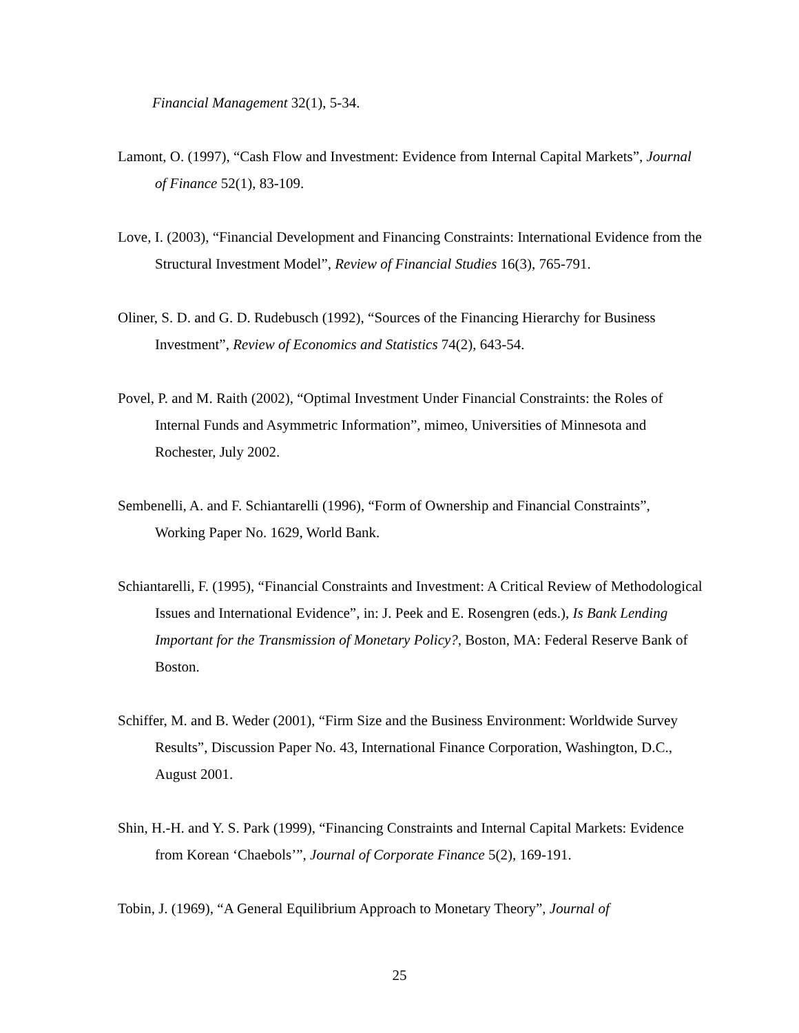Financial Management 32(1), 5-34.
Lamont, O. (1997), “Cash Flow and Investment: Evidence from Internal Capital Markets”, Journal of Finance 52(1), 83-109.
Love, I. (2003), “Financial Development and Financing Constraints: International Evidence from the Structural Investment Model”, Review of Financial Studies 16(3), 765-791.
Oliner, S. D. and G. D. Rudebusch (1992), “Sources of the Financing Hierarchy for Business Investment”, Review of Economics and Statistics 74(2), 643-54.
Povel, P. and M. Raith (2002), “Optimal Investment Under Financial Constraints: the Roles of Internal Funds and Asymmetric Information”, mimeo, Universities of Minnesota and Rochester, July 2002.
Sembenelli, A. and F. Schiantarelli (1996), “Form of Ownership and Financial Constraints”, Working Paper No. 1629, World Bank.
Schiantarelli, F. (1995), “Financial Constraints and Investment: A Critical Review of Methodological Issues and International Evidence”, in: J. Peek and E. Rosengren (eds.), Is Bank Lending Important for the Transmission of Monetary Policy?, Boston, MA: Federal Reserve Bank of Boston.
Schiffer, M. and B. Weder (2001), “Firm Size and the Business Environment: Worldwide Survey Results”, Discussion Paper No. 43, International Finance Corporation, Washington, D.C., August 2001.
Shin, H.-H. and Y. S. Park (1999), “Financing Constraints and Internal Capital Markets: Evidence from Korean ‘Chaebols’”, Journal of Corporate Finance 5(2), 169-191.
Tobin, J. (1969), “A General Equilibrium Approach to Monetary Theory”, Journal of
25